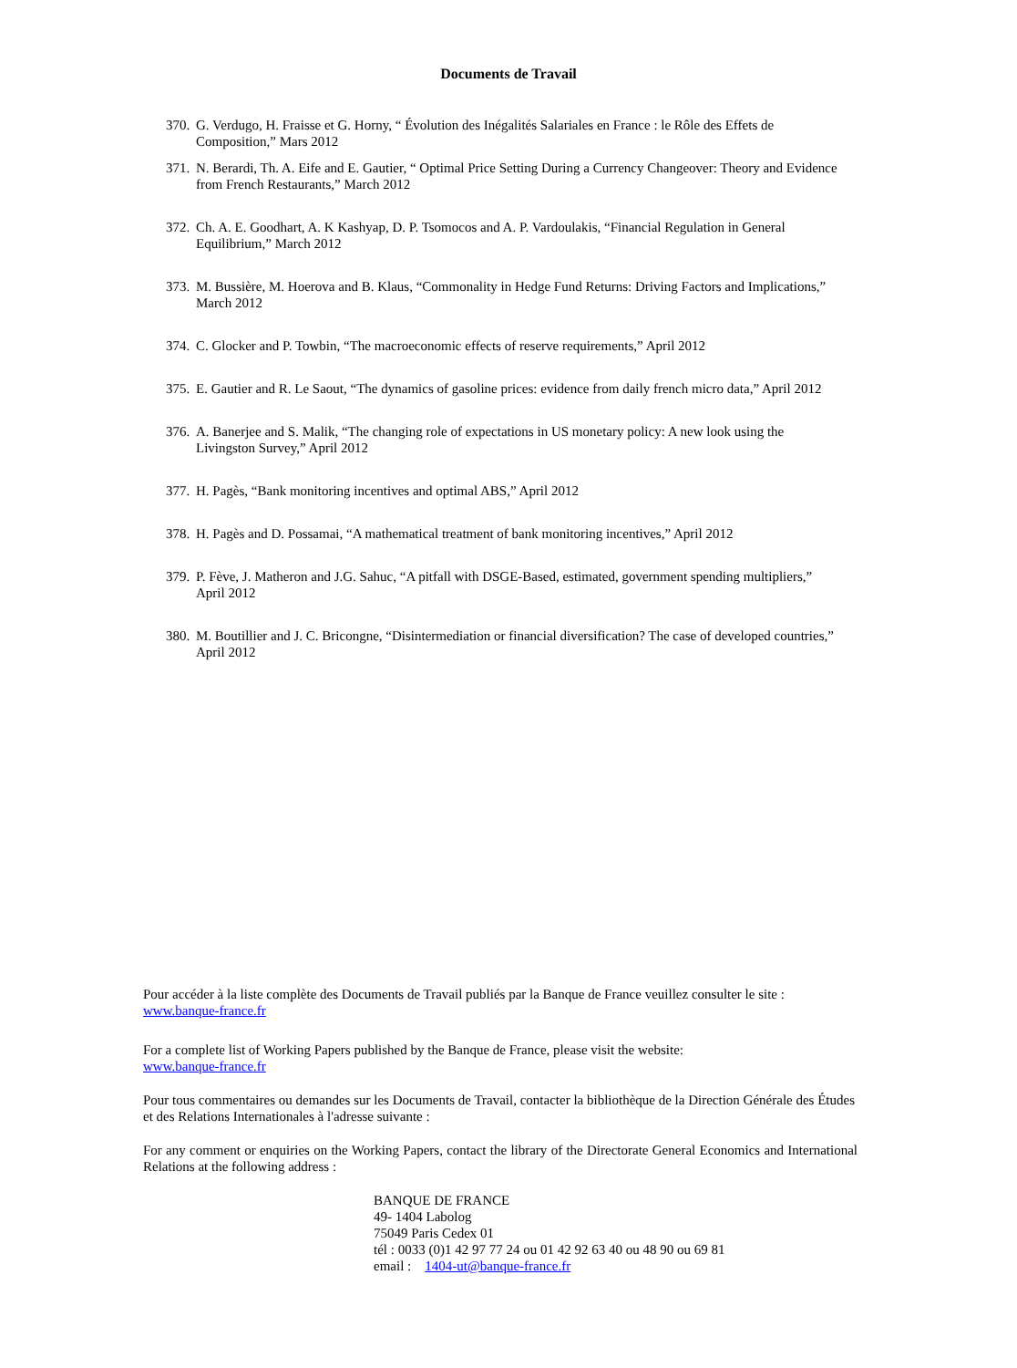Documents de Travail
370. G. Verdugo, H. Fraisse et G. Horny, “ Évolution des Inégalités Salariales en France : le Rôle des Effets de Composition,” Mars 2012
371. N. Berardi, Th. A. Eife and E. Gautier, “ Optimal Price Setting During a Currency Changeover: Theory and Evidence from French Restaurants,” March 2012
372. Ch. A. E. Goodhart, A. K Kashyap, D. P. Tsomocos and A. P. Vardoulakis, “Financial Regulation in General Equilibrium,” March 2012
373. M. Bussière, M. Hoerova and B. Klaus, “Commonality in Hedge Fund Returns: Driving Factors and Implications,” March 2012
374. C. Glocker and P. Towbin, “The macroeconomic effects of reserve requirements,” April 2012
375. E. Gautier and R. Le Saout, “The dynamics of gasoline prices: evidence from daily french micro data,” April 2012
376. A. Banerjee and S. Malik, “The changing role of expectations in US monetary policy: A new look using the Livingston Survey,” April 2012
377. H. Pagès, “Bank monitoring incentives and optimal ABS,” April 2012
378. H. Pagès and D. Possamai, “A mathematical treatment of bank monitoring incentives,” April 2012
379. P. Fève, J. Matheron and J.G. Sahuc, “A pitfall with DSGE-Based, estimated, government spending multipliers,” April 2012
380. M. Boutillier and J. C. Bricongne, “Disintermediation or financial diversification? The case of developed countries,” April 2012
Pour accéder à la liste complète des Documents de Travail publiés par la Banque de France veuillez consulter le site :
www.banque-france.fr
For a complete list of Working Papers published by the Banque de France, please visit the website:
www.banque-france.fr
Pour tous commentaires ou demandes sur les Documents de Travail, contacter la bibliothèque de la Direction Générale des Études et des Relations Internationales à l'adresse suivante :
For any comment or enquiries on the Working Papers, contact the library of the Directorate General Economics and International Relations at the following address :
BANQUE DE FRANCE
49- 1404 Labolog
75049 Paris Cedex 01
tél : 0033 (0)1 42 97 77 24 ou 01 42 92 63 40 ou 48 90 ou 69 81
email : 1404-ut@banque-france.fr